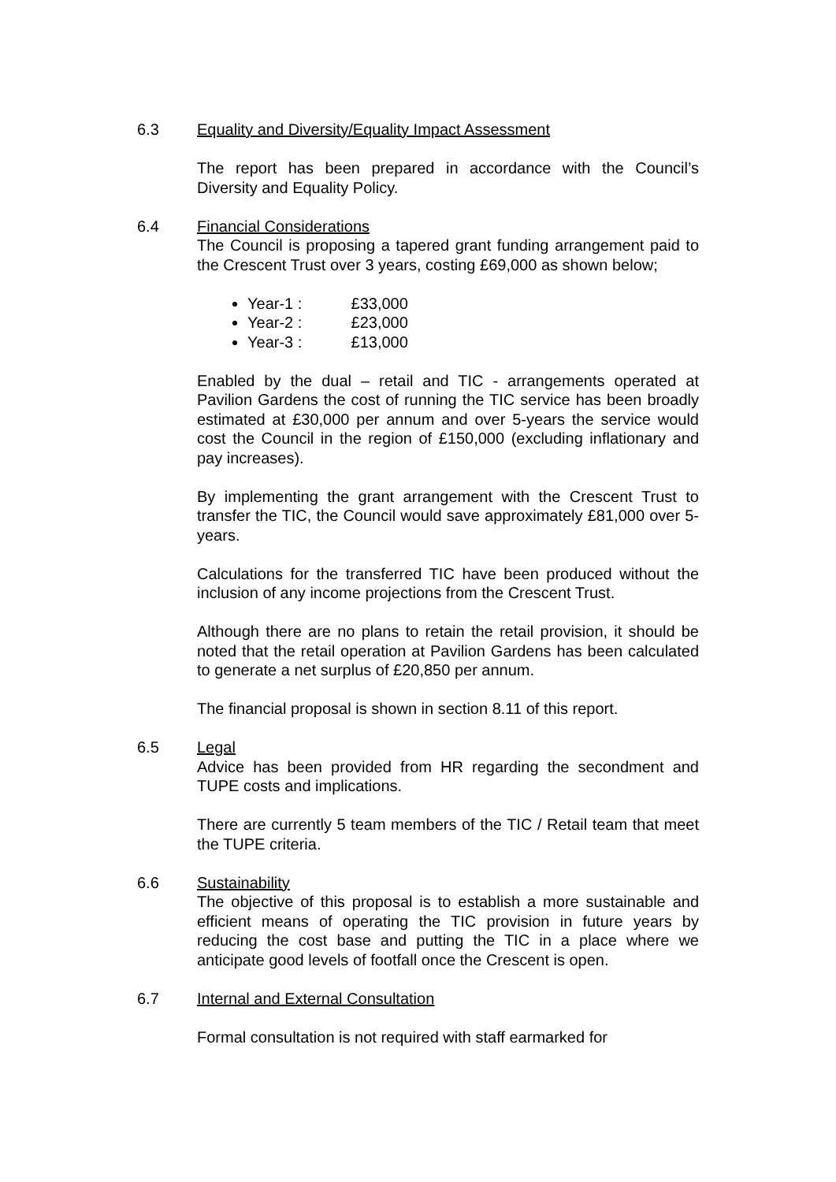6.3 Equality and Diversity/Equality Impact Assessment
The report has been prepared in accordance with the Council’s Diversity and Equality Policy.
6.4 Financial Considerations
The Council is proposing a tapered grant funding arrangement paid to the Crescent Trust over 3 years, costing £69,000 as shown below;
Year-1 : £33,000
Year-2 : £23,000
Year-3 : £13,000
Enabled by the dual – retail and TIC - arrangements operated at Pavilion Gardens the cost of running the TIC service has been broadly estimated at £30,000 per annum and over 5-years the service would cost the Council in the region of £150,000 (excluding inflationary and pay increases).
By implementing the grant arrangement with the Crescent Trust to transfer the TIC, the Council would save approximately £81,000 over 5-years.
Calculations for the transferred TIC have been produced without the inclusion of any income projections from the Crescent Trust.
Although there are no plans to retain the retail provision, it should be noted that the retail operation at Pavilion Gardens has been calculated to generate a net surplus of £20,850 per annum.
The financial proposal is shown in section 8.11 of this report.
6.5 Legal
Advice has been provided from HR regarding the secondment and TUPE costs and implications.
There are currently 5 team members of the TIC / Retail team that meet the TUPE criteria.
6.6 Sustainability
The objective of this proposal is to establish a more sustainable and efficient means of operating the TIC provision in future years by reducing the cost base and putting the TIC in a place where we anticipate good levels of footfall once the Crescent is open.
6.7 Internal and External Consultation
Formal consultation is not required with staff earmarked for